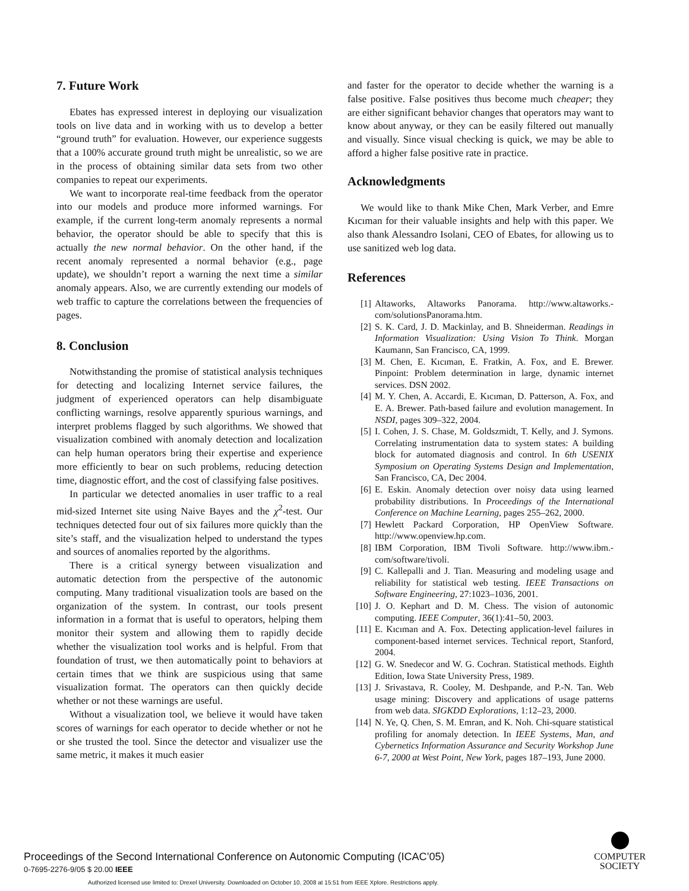7. Future Work
Ebates has expressed interest in deploying our visualization tools on live data and in working with us to develop a better “ground truth” for evaluation. However, our experience suggests that a 100% accurate ground truth might be unrealistic, so we are in the process of obtaining similar data sets from two other companies to repeat our experiments.
We want to incorporate real-time feedback from the operator into our models and produce more informed warnings. For example, if the current long-term anomaly represents a normal behavior, the operator should be able to specify that this is actually the new normal behavior. On the other hand, if the recent anomaly represented a normal behavior (e.g., page update), we shouldn’t report a warning the next time a similar anomaly appears. Also, we are currently extending our models of web traffic to capture the correlations between the frequencies of pages.
8. Conclusion
Notwithstanding the promise of statistical analysis techniques for detecting and localizing Internet service failures, the judgment of experienced operators can help disambiguate conflicting warnings, resolve apparently spurious warnings, and interpret problems flagged by such algorithms. We showed that visualization combined with anomaly detection and localization can help human operators bring their expertise and experience more efficiently to bear on such problems, reducing detection time, diagnostic effort, and the cost of classifying false positives.
In particular we detected anomalies in user traffic to a real mid-sized Internet site using Naive Bayes and the χ<sup>2</sup>-test. Our techniques detected four out of six failures more quickly than the site’s staff, and the visualization helped to understand the types and sources of anomalies reported by the algorithms.
There is a critical synergy between visualization and automatic detection from the perspective of the autonomic computing. Many traditional visualization tools are based on the organization of the system. In contrast, our tools present information in a format that is useful to operators, helping them monitor their system and allowing them to rapidly decide whether the visualization tool works and is helpful. From that foundation of trust, we then automatically point to behaviors at certain times that we think are suspicious using that same visualization format. The operators can then quickly decide whether or not these warnings are useful.
Without a visualization tool, we believe it would have taken scores of warnings for each operator to decide whether or not he or she trusted the tool. Since the detector and visualizer use the same metric, it makes it much easier
and faster for the operator to decide whether the warning is a false positive. False positives thus become much cheaper; they are either significant behavior changes that operators may want to know about anyway, or they can be easily filtered out manually and visually. Since visual checking is quick, we may be able to afford a higher false positive rate in practice.
Acknowledgments
We would like to thank Mike Chen, Mark Verber, and Emre Kıcıman for their valuable insights and help with this paper. We also thank Alessandro Isolani, CEO of Ebates, for allowing us to use sanitized web log data.
References
[1] Altaworks, Altaworks Panorama. http://www.altaworks.-com/solutionsPanorama.htm.
[2] S. K. Card, J. D. Mackinlay, and B. Shneiderman. Readings in Information Visualization: Using Vision To Think. Morgan Kaumann, San Francisco, CA, 1999.
[3] M. Chen, E. Kıcıman, E. Fratkin, A. Fox, and E. Brewer. Pinpoint: Problem determination in large, dynamic internet services. DSN 2002.
[4] M. Y. Chen, A. Accardi, E. Kıcıman, D. Patterson, A. Fox, and E. A. Brewer. Path-based failure and evolution management. In NSDI, pages 309–322, 2004.
[5] I. Cohen, J. S. Chase, M. Goldszmidt, T. Kelly, and J. Symons. Correlating instrumentation data to system states: A building block for automated diagnosis and control. In 6th USENIX Symposium on Operating Systems Design and Implementation, San Francisco, CA, Dec 2004.
[6] E. Eskin. Anomaly detection over noisy data using learned probability distributions. In Proceedings of the International Conference on Machine Learning, pages 255–262, 2000.
[7] Hewlett Packard Corporation, HP OpenView Software. http://www.openview.hp.com.
[8] IBM Corporation, IBM Tivoli Software. http://www.ibm.-com/software/tivoli.
[9] C. Kallepalli and J. Tian. Measuring and modeling usage and reliability for statistical web testing. IEEE Transactions on Software Engineering, 27:1023–1036, 2001.
[10] J. O. Kephart and D. M. Chess. The vision of autonomic computing. IEEE Computer, 36(1):41–50, 2003.
[11] E. Kıcıman and A. Fox. Detecting application-level failures in component-based internet services. Technical report, Stanford, 2004.
[12] G. W. Snedecor and W. G. Cochran. Statistical methods. Eighth Edition, Iowa State University Press, 1989.
[13] J. Srivastava, R. Cooley, M. Deshpande, and P.-N. Tan. Web usage mining: Discovery and applications of usage patterns from web data. SIGKDD Explorations, 1:12–23, 2000.
[14] N. Ye, Q. Chen, S. M. Emran, and K. Noh. Chi-square statistical profiling for anomaly detection. In IEEE Systems, Man, and Cybernetics Information Assurance and Security Workshop June 6-7, 2000 at West Point, New York, pages 187–193, June 2000.
Proceedings of the Second International Conference on Autonomic Computing (ICAC’05)
0-7695-2276-9/05 $ 20.00 IEEE
COMPUTER
SOCIETY
Authorized licensed use limited to: Drexel University. Downloaded on October 10, 2008 at 15:51 from IEEE Xplore. Restrictions apply.